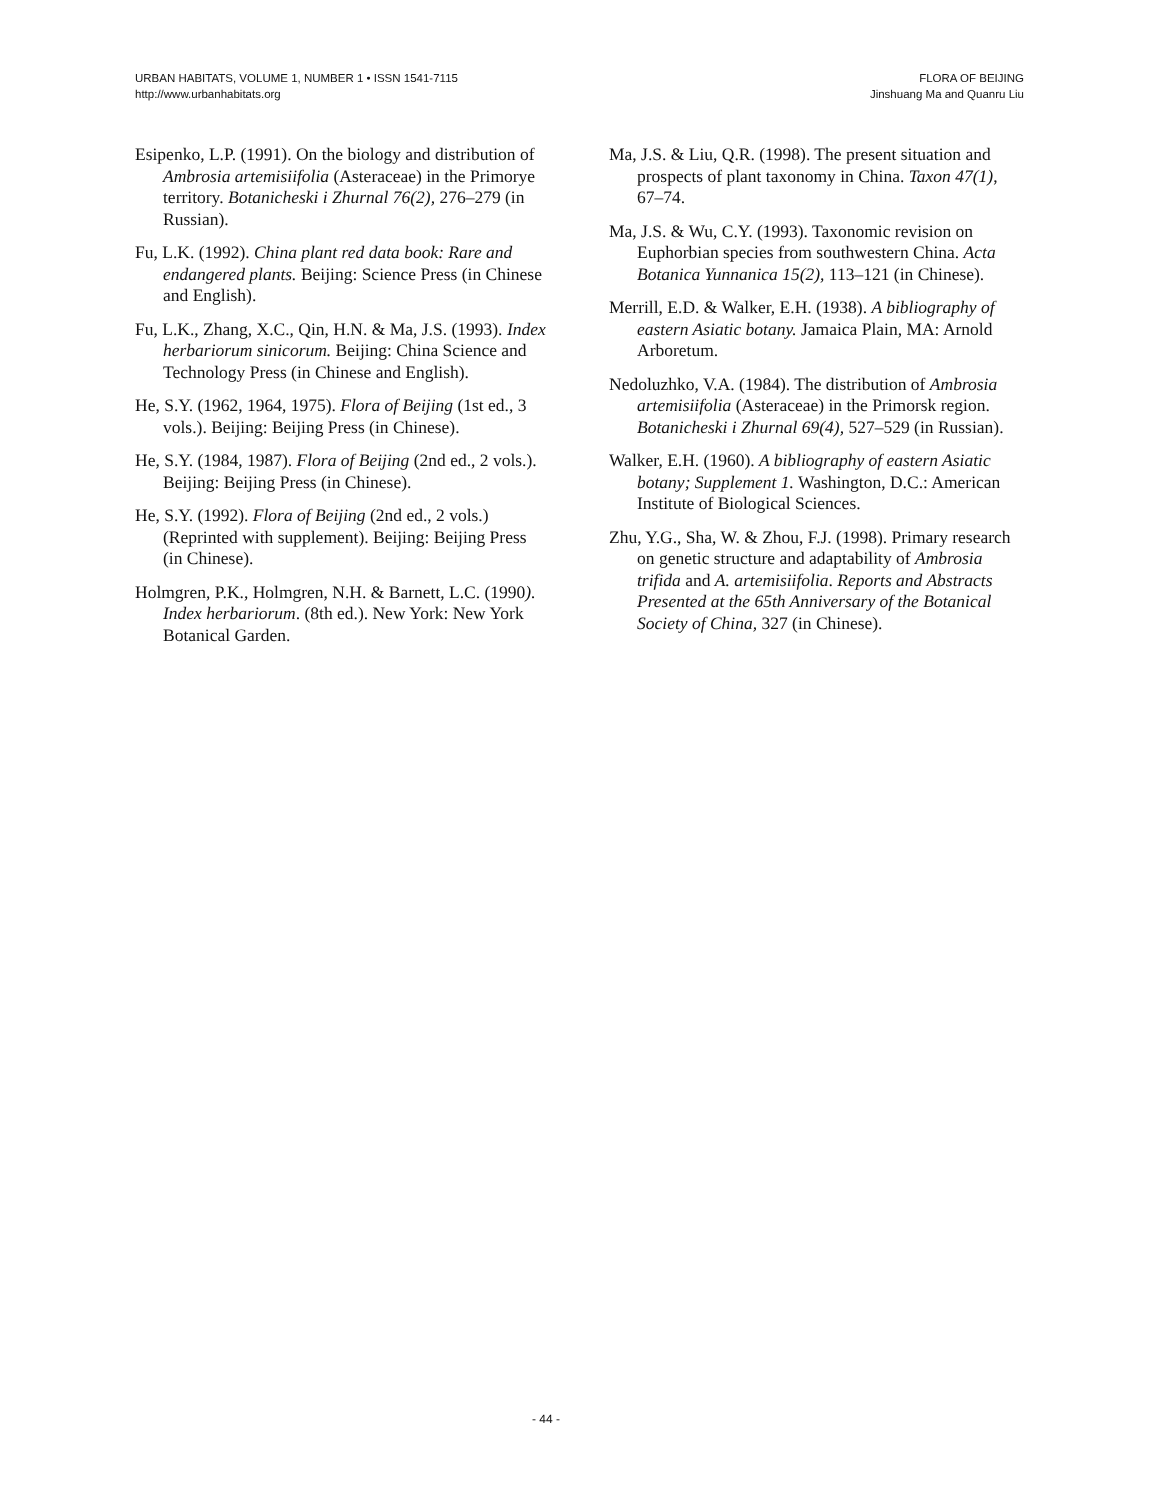URBAN HABITATS, VOLUME 1, NUMBER 1 • ISSN 1541-7115
http://www.urbanhabitats.org
FLORA OF BEIJING
Jinshuang Ma and Quanru Liu
Esipenko, L.P. (1991). On the biology and distribution of Ambrosia artemisiifolia (Asteraceae) in the Primorye territory. Botanicheski i Zhurnal 76(2), 276–279 (in Russian).
Fu, L.K. (1992). China plant red data book: Rare and endangered plants. Beijing: Science Press (in Chinese and English).
Fu, L.K., Zhang, X.C., Qin, H.N. & Ma, J.S. (1993). Index herbariorum sinicorum. Beijing: China Science and Technology Press (in Chinese and English).
He, S.Y. (1962, 1964, 1975). Flora of Beijing (1st ed., 3 vols.). Beijing: Beijing Press (in Chinese).
He, S.Y. (1984, 1987). Flora of Beijing (2nd ed., 2 vols.). Beijing: Beijing Press (in Chinese).
He, S.Y. (1992). Flora of Beijing (2nd ed., 2 vols.) (Reprinted with supplement). Beijing: Beijing Press (in Chinese).
Holmgren, P.K., Holmgren, N.H. & Barnett, L.C. (1990). Index herbariorum. (8th ed.). New York: New York Botanical Garden.
Ma, J.S. & Liu, Q.R. (1998). The present situation and prospects of plant taxonomy in China. Taxon 47(1), 67–74.
Ma, J.S. & Wu, C.Y. (1993). Taxonomic revision on Euphorbian species from southwestern China. Acta Botanica Yunnanica 15(2), 113–121 (in Chinese).
Merrill, E.D. & Walker, E.H. (1938). A bibliography of eastern Asiatic botany. Jamaica Plain, MA: Arnold Arboretum.
Nedoluzhko, V.A. (1984). The distribution of Ambrosia artemisiifolia (Asteraceae) in the Primorsk region. Botanicheski i Zhurnal 69(4), 527–529 (in Russian).
Walker, E.H. (1960). A bibliography of eastern Asiatic botany; Supplement 1. Washington, D.C.: American Institute of Biological Sciences.
Zhu, Y.G., Sha, W. & Zhou, F.J. (1998). Primary research on genetic structure and adaptability of Ambrosia trifida and A. artemisiifolia. Reports and Abstracts Presented at the 65th Anniversary of the Botanical Society of China, 327 (in Chinese).
- 44 -